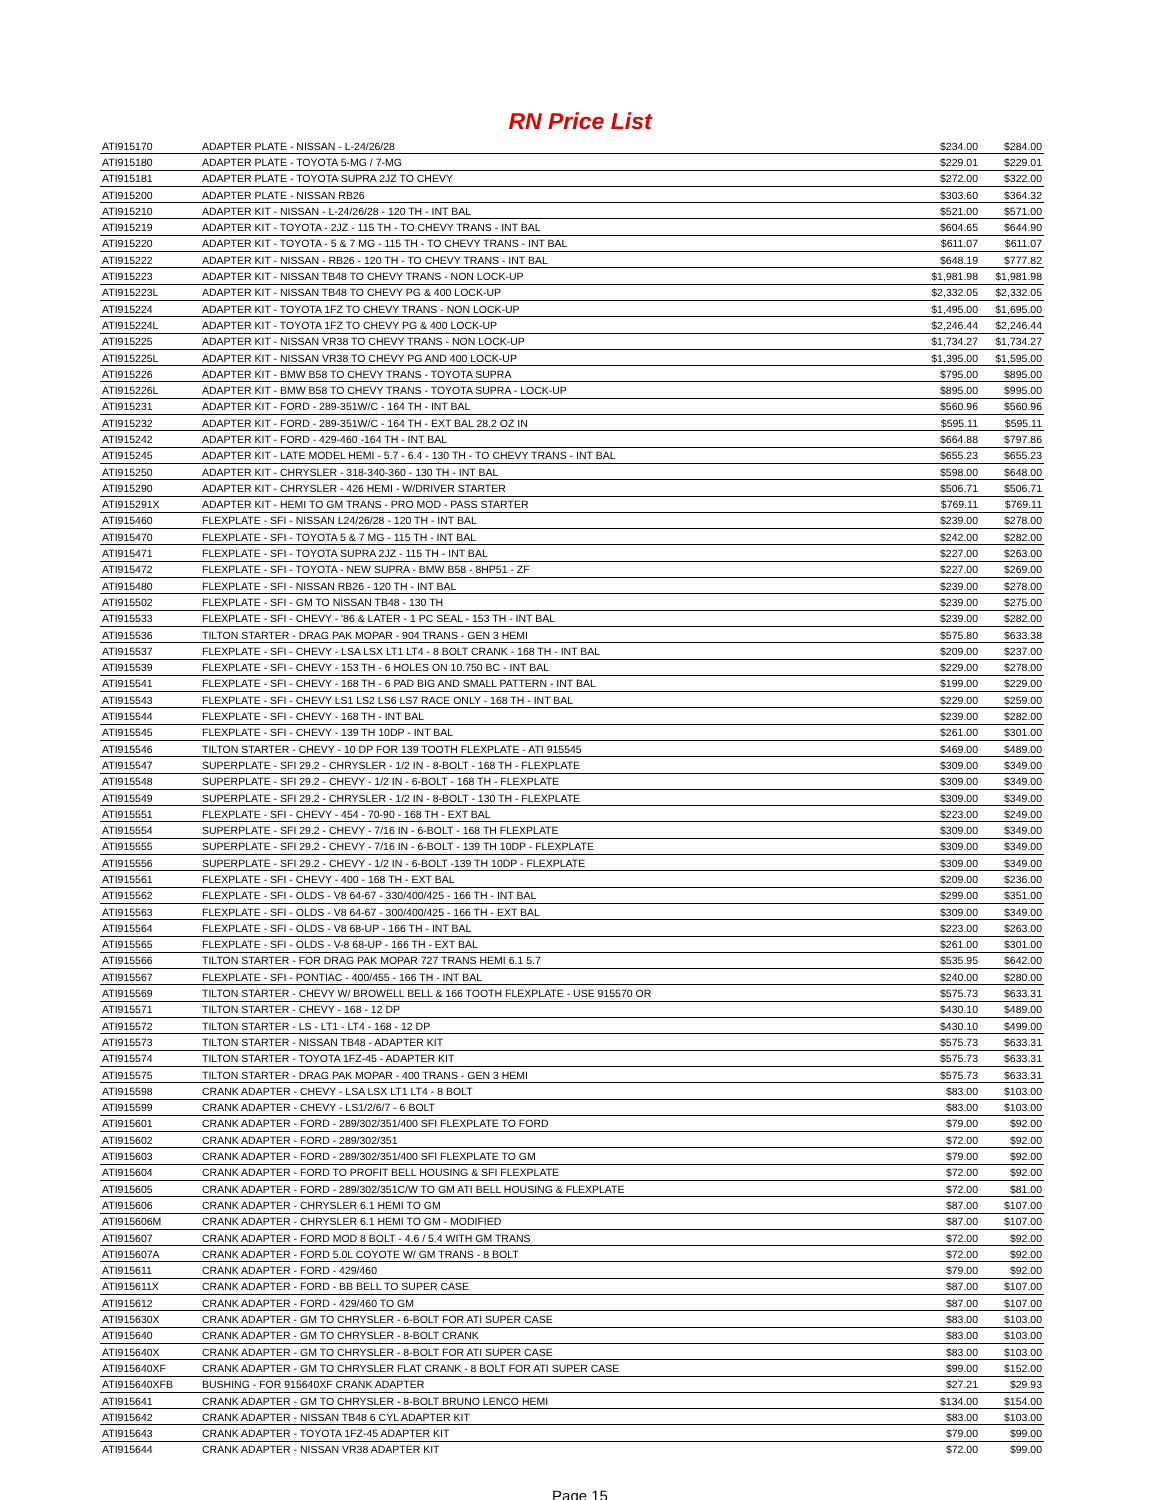RN Price List
| ATI915170 | ADAPTER PLATE - NISSAN - L-24/26/28 | $234.00 | $284.00 |
| ATI915180 | ADAPTER PLATE - TOYOTA 5-MG / 7-MG | $229.01 | $229.01 |
| ATI915181 | ADAPTER PLATE - TOYOTA SUPRA 2JZ TO CHEVY | $272.00 | $322.00 |
| ATI915200 | ADAPTER PLATE - NISSAN RB26 | $303.60 | $364.32 |
| ATI915210 | ADAPTER KIT - NISSAN - L-24/26/28 - 120 TH - INT BAL | $521.00 | $571.00 |
| ATI915219 | ADAPTER KIT - TOYOTA - 2JZ - 115 TH - TO CHEVY TRANS - INT BAL | $604.65 | $644.90 |
| ATI915220 | ADAPTER KIT - TOYOTA - 5 & 7 MG - 115 TH - TO CHEVY TRANS - INT BAL | $611.07 | $611.07 |
| ATI915222 | ADAPTER KIT - NISSAN - RB26 - 120 TH - TO CHEVY TRANS - INT BAL | $648.19 | $777.82 |
| ATI915223 | ADAPTER KIT - NISSAN TB48 TO CHEVY TRANS - NON LOCK-UP | $1,981.98 | $1,981.98 |
| ATI915223L | ADAPTER KIT - NISSAN TB48 TO CHEVY PG & 400 LOCK-UP | $2,332.05 | $2,332.05 |
| ATI915224 | ADAPTER KIT - TOYOTA 1FZ TO CHEVY TRANS - NON LOCK-UP | $1,495.00 | $1,695.00 |
| ATI915224L | ADAPTER KIT - TOYOTA 1FZ TO CHEVY PG & 400 LOCK-UP | $2,246.44 | $2,246.44 |
| ATI915225 | ADAPTER KIT - NISSAN VR38 TO CHEVY TRANS - NON LOCK-UP | $1,734.27 | $1,734.27 |
| ATI915225L | ADAPTER KIT - NISSAN VR38 TO CHEVY PG AND 400 LOCK-UP | $1,395.00 | $1,595.00 |
| ATI915226 | ADAPTER KIT - BMW B58 TO CHEVY TRANS - TOYOTA SUPRA | $795.00 | $895.00 |
| ATI915226L | ADAPTER KIT - BMW B58 TO CHEVY TRANS - TOYOTA SUPRA - LOCK-UP | $895.00 | $995.00 |
| ATI915231 | ADAPTER KIT - FORD - 289-351W/C - 164 TH - INT BAL | $560.96 | $560.96 |
| ATI915232 | ADAPTER KIT - FORD - 289-351W/C - 164 TH - EXT BAL 28.2 OZ IN | $595.11 | $595.11 |
| ATI915242 | ADAPTER KIT - FORD - 429-460 -164 TH - INT BAL | $664.88 | $797.86 |
| ATI915245 | ADAPTER KIT - LATE MODEL HEMI - 5.7 - 6.4 - 130 TH - TO CHEVY TRANS - INT BAL | $655.23 | $655.23 |
| ATI915250 | ADAPTER KIT - CHRYSLER - 318-340-360 - 130 TH - INT BAL | $598.00 | $648.00 |
| ATI915290 | ADAPTER KIT - CHRYSLER - 426 HEMI - W/DRIVER STARTER | $506.71 | $506.71 |
| ATI915291X | ADAPTER KIT - HEMI TO GM TRANS - PRO MOD - PASS STARTER | $769.11 | $769.11 |
| ATI915460 | FLEXPLATE - SFI - NISSAN L24/26/28 - 120 TH - INT BAL | $239.00 | $278.00 |
| ATI915470 | FLEXPLATE - SFI - TOYOTA 5 & 7 MG - 115 TH - INT BAL | $242.00 | $282.00 |
| ATI915471 | FLEXPLATE - SFI - TOYOTA SUPRA 2JZ - 115 TH - INT BAL | $227.00 | $263.00 |
| ATI915472 | FLEXPLATE - SFI - TOYOTA - NEW SUPRA - BMW B58 - 8HP51 - ZF | $227.00 | $269.00 |
| ATI915480 | FLEXPLATE - SFI - NISSAN RB26 - 120 TH - INT BAL | $239.00 | $278.00 |
| ATI915502 | FLEXPLATE - SFI - GM TO NISSAN TB48 - 130 TH | $239.00 | $275.00 |
| ATI915533 | FLEXPLATE - SFI - CHEVY - '86 & LATER - 1 PC SEAL - 153 TH - INT BAL | $239.00 | $282.00 |
| ATI915536 | TILTON STARTER - DRAG PAK MOPAR - 904 TRANS - GEN 3 HEMI | $575.80 | $633.38 |
| ATI915537 | FLEXPLATE - SFI - CHEVY - LSA LSX LT1 LT4 - 8 BOLT CRANK - 168 TH - INT BAL | $209.00 | $237.00 |
| ATI915539 | FLEXPLATE - SFI - CHEVY - 153 TH - 6 HOLES ON 10.750 BC - INT BAL | $229.00 | $278.00 |
| ATI915541 | FLEXPLATE - SFI - CHEVY - 168 TH - 6 PAD BIG AND SMALL PATTERN - INT BAL | $199.00 | $229.00 |
| ATI915543 | FLEXPLATE - SFI - CHEVY LS1 LS2 LS6 LS7 RACE ONLY - 168 TH - INT BAL | $229.00 | $259.00 |
| ATI915544 | FLEXPLATE - SFI - CHEVY - 168 TH - INT BAL | $239.00 | $282.00 |
| ATI915545 | FLEXPLATE - SFI - CHEVY - 139 TH 10DP - INT BAL | $261.00 | $301.00 |
| ATI915546 | TILTON STARTER - CHEVY - 10 DP FOR 139 TOOTH FLEXPLATE - ATI 915545 | $469.00 | $489.00 |
| ATI915547 | SUPERPLATE - SFI 29.2 - CHRYSLER - 1/2 IN - 8-BOLT - 168 TH - FLEXPLATE | $309.00 | $349.00 |
| ATI915548 | SUPERPLATE - SFI 29.2 - CHEVY - 1/2 IN - 6-BOLT - 168 TH - FLEXPLATE | $309.00 | $349.00 |
| ATI915549 | SUPERPLATE - SFI 29.2 - CHRYSLER - 1/2 IN - 8-BOLT - 130 TH - FLEXPLATE | $309.00 | $349.00 |
| ATI915551 | FLEXPLATE - SFI - CHEVY - 454 - 70-90 - 168 TH - EXT BAL | $223.00 | $249.00 |
| ATI915554 | SUPERPLATE - SFI 29.2 - CHEVY - 7/16 IN - 6-BOLT - 168 TH FLEXPLATE | $309.00 | $349.00 |
| ATI915555 | SUPERPLATE - SFI 29.2 - CHEVY - 7/16 IN - 6-BOLT - 139 TH 10DP - FLEXPLATE | $309.00 | $349.00 |
| ATI915556 | SUPERPLATE - SFI 29.2 - CHEVY - 1/2 IN - 6-BOLT -139 TH 10DP - FLEXPLATE | $309.00 | $349.00 |
| ATI915561 | FLEXPLATE - SFI - CHEVY - 400 - 168 TH - EXT BAL | $209.00 | $236.00 |
| ATI915562 | FLEXPLATE - SFI - OLDS - V8 64-67 - 330/400/425 - 166 TH - INT BAL | $299.00 | $351.00 |
| ATI915563 | FLEXPLATE - SFI - OLDS - V8 64-67 - 300/400/425 - 166 TH - EXT BAL | $309.00 | $349.00 |
| ATI915564 | FLEXPLATE - SFI - OLDS - V8 68-UP - 166 TH - INT BAL | $223.00 | $263.00 |
| ATI915565 | FLEXPLATE - SFI - OLDS - V-8 68-UP - 166 TH - EXT BAL | $261.00 | $301.00 |
| ATI915566 | TILTON STARTER - FOR DRAG PAK MOPAR 727 TRANS HEMI 6.1 5.7 | $535.95 | $642.00 |
| ATI915567 | FLEXPLATE - SFI - PONTIAC - 400/455 - 166 TH - INT BAL | $240.00 | $280.00 |
| ATI915569 | TILTON STARTER - CHEVY W/ BROWELL BELL & 166 TOOTH FLEXPLATE - USE 915570 OR | $575.73 | $633.31 |
| ATI915571 | TILTON STARTER - CHEVY - 168 - 12 DP | $430.10 | $489.00 |
| ATI915572 | TILTON STARTER - LS - LT1 - LT4 - 168 - 12 DP | $430.10 | $499.00 |
| ATI915573 | TILTON STARTER - NISSAN TB48 - ADAPTER KIT | $575.73 | $633.31 |
| ATI915574 | TILTON STARTER - TOYOTA 1FZ-45 - ADAPTER KIT | $575.73 | $633.31 |
| ATI915575 | TILTON STARTER - DRAG PAK MOPAR - 400 TRANS - GEN 3 HEMI | $575.73 | $633.31 |
| ATI915598 | CRANK ADAPTER - CHEVY - LSA LSX LT1 LT4 - 8 BOLT | $83.00 | $103.00 |
| ATI915599 | CRANK ADAPTER - CHEVY - LS1/2/6/7 - 6 BOLT | $83.00 | $103.00 |
| ATI915601 | CRANK ADAPTER - FORD - 289/302/351/400 SFI FLEXPLATE TO FORD | $79.00 | $92.00 |
| ATI915602 | CRANK ADAPTER - FORD - 289/302/351 | $72.00 | $92.00 |
| ATI915603 | CRANK ADAPTER - FORD - 289/302/351/400 SFI FLEXPLATE TO GM | $79.00 | $92.00 |
| ATI915604 | CRANK ADAPTER - FORD TO PROFIT BELL HOUSING & SFI FLEXPLATE | $72.00 | $92.00 |
| ATI915605 | CRANK ADAPTER - FORD - 289/302/351C/W TO GM ATI BELL HOUSING & FLEXPLATE | $72.00 | $81.00 |
| ATI915606 | CRANK ADAPTER - CHRYSLER 6.1 HEMI TO GM | $87.00 | $107.00 |
| ATI915606M | CRANK ADAPTER - CHRYSLER 6.1 HEMI TO GM - MODIFIED | $87.00 | $107.00 |
| ATI915607 | CRANK ADAPTER - FORD MOD 8 BOLT - 4.6 / 5.4 WITH GM TRANS | $72.00 | $92.00 |
| ATI915607A | CRANK ADAPTER - FORD 5.0L COYOTE W/ GM TRANS - 8 BOLT | $72.00 | $92.00 |
| ATI915611 | CRANK ADAPTER - FORD - 429/460 | $79.00 | $92.00 |
| ATI915611X | CRANK ADAPTER - FORD - BB BELL TO SUPER CASE | $87.00 | $107.00 |
| ATI915612 | CRANK ADAPTER - FORD - 429/460 TO GM | $87.00 | $107.00 |
| ATI915630X | CRANK ADAPTER - GM TO CHRYSLER - 6-BOLT FOR ATI SUPER CASE | $83.00 | $103.00 |
| ATI915640 | CRANK ADAPTER - GM TO CHRYSLER - 8-BOLT CRANK | $83.00 | $103.00 |
| ATI915640X | CRANK ADAPTER - GM TO CHRYSLER - 8-BOLT FOR ATI SUPER CASE | $83.00 | $103.00 |
| ATI915640XF | CRANK ADAPTER - GM TO CHRYSLER FLAT CRANK - 8 BOLT FOR ATI SUPER CASE | $99.00 | $152.00 |
| ATI915640XFB | BUSHING - FOR 915640XF CRANK ADAPTER | $27.21 | $29.93 |
| ATI915641 | CRANK ADAPTER - GM TO CHRYSLER - 8-BOLT BRUNO LENCO HEMI | $134.00 | $154.00 |
| ATI915642 | CRANK ADAPTER - NISSAN TB48 6 CYL ADAPTER KIT | $83.00 | $103.00 |
| ATI915643 | CRANK ADAPTER - TOYOTA 1FZ-45 ADAPTER KIT | $79.00 | $99.00 |
| ATI915644 | CRANK ADAPTER - NISSAN VR38 ADAPTER KIT | $72.00 | $99.00 |
Page 15